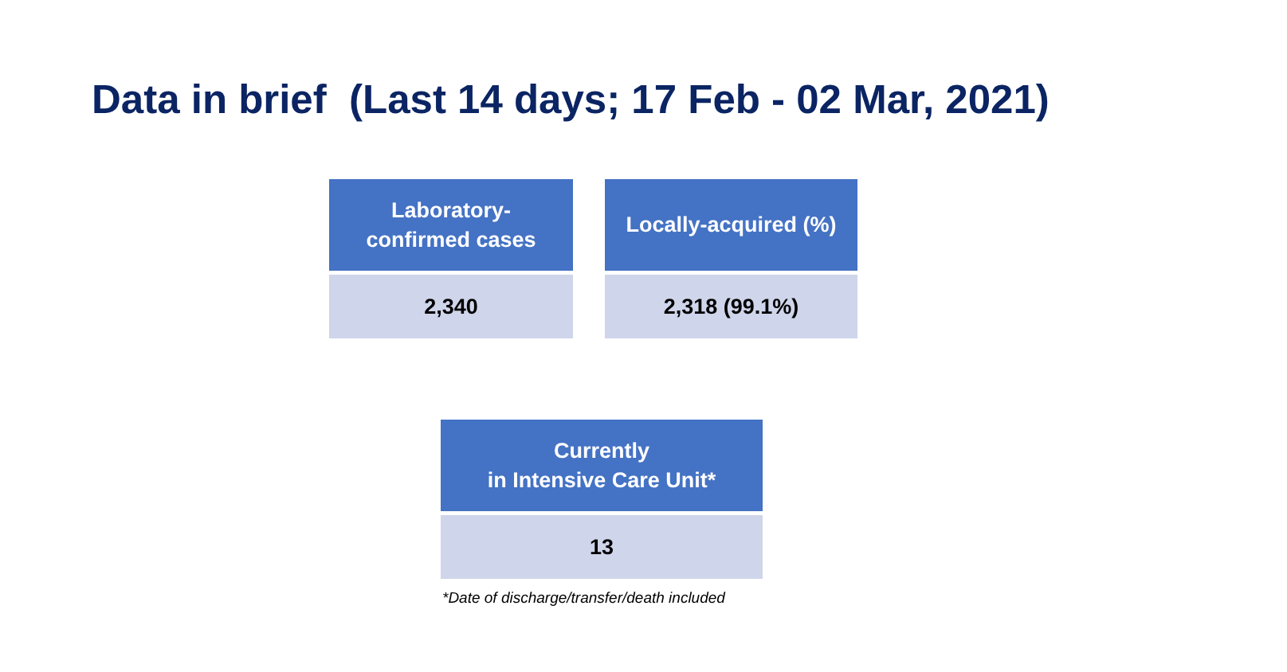Data in brief (Last 14 days; 17 Feb - 02 Mar, 2021)
| Laboratory- confirmed cases |
| --- |
| 2,340 |
| Locally-acquired (%) |
| --- |
| 2,318 (99.1%) |
| Currently in Intensive Care Unit* |
| --- |
| 13 |
*Date of discharge/transfer/death included